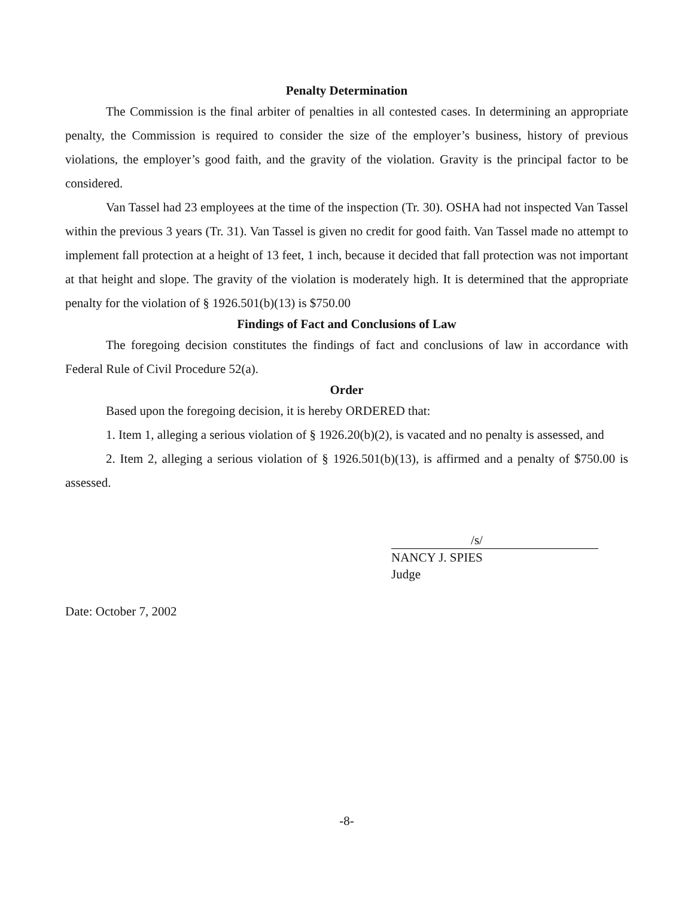Penalty Determination
The Commission is the final arbiter of penalties in all contested cases. In determining an appropriate penalty, the Commission is required to consider the size of the employer’s business, history of previous violations, the employer’s good faith, and the gravity of the violation. Gravity is the principal factor to be considered.
Van Tassel had 23 employees at the time of the inspection (Tr. 30). OSHA had not inspected Van Tassel within the previous 3 years (Tr. 31). Van Tassel is given no credit for good faith. Van Tassel made no attempt to implement fall protection at a height of 13 feet, 1 inch, because it decided that fall protection was not important at that height and slope. The gravity of the violation is moderately high. It is determined that the appropriate penalty for the violation of § 1926.501(b)(13) is $750.00
Findings of Fact and Conclusions of Law
The foregoing decision constitutes the findings of fact and conclusions of law in accordance with Federal Rule of Civil Procedure 52(a).
Order
Based upon the foregoing decision, it is hereby ORDERED that:
1. Item 1, alleging a serious violation of § 1926.20(b)(2), is vacated and no penalty is assessed, and
2. Item 2, alleging a serious violation of § 1926.501(b)(13), is affirmed and a penalty of $750.00 is assessed.
/s/
NANCY J. SPIES
Judge
Date: October 7, 2002
-8-